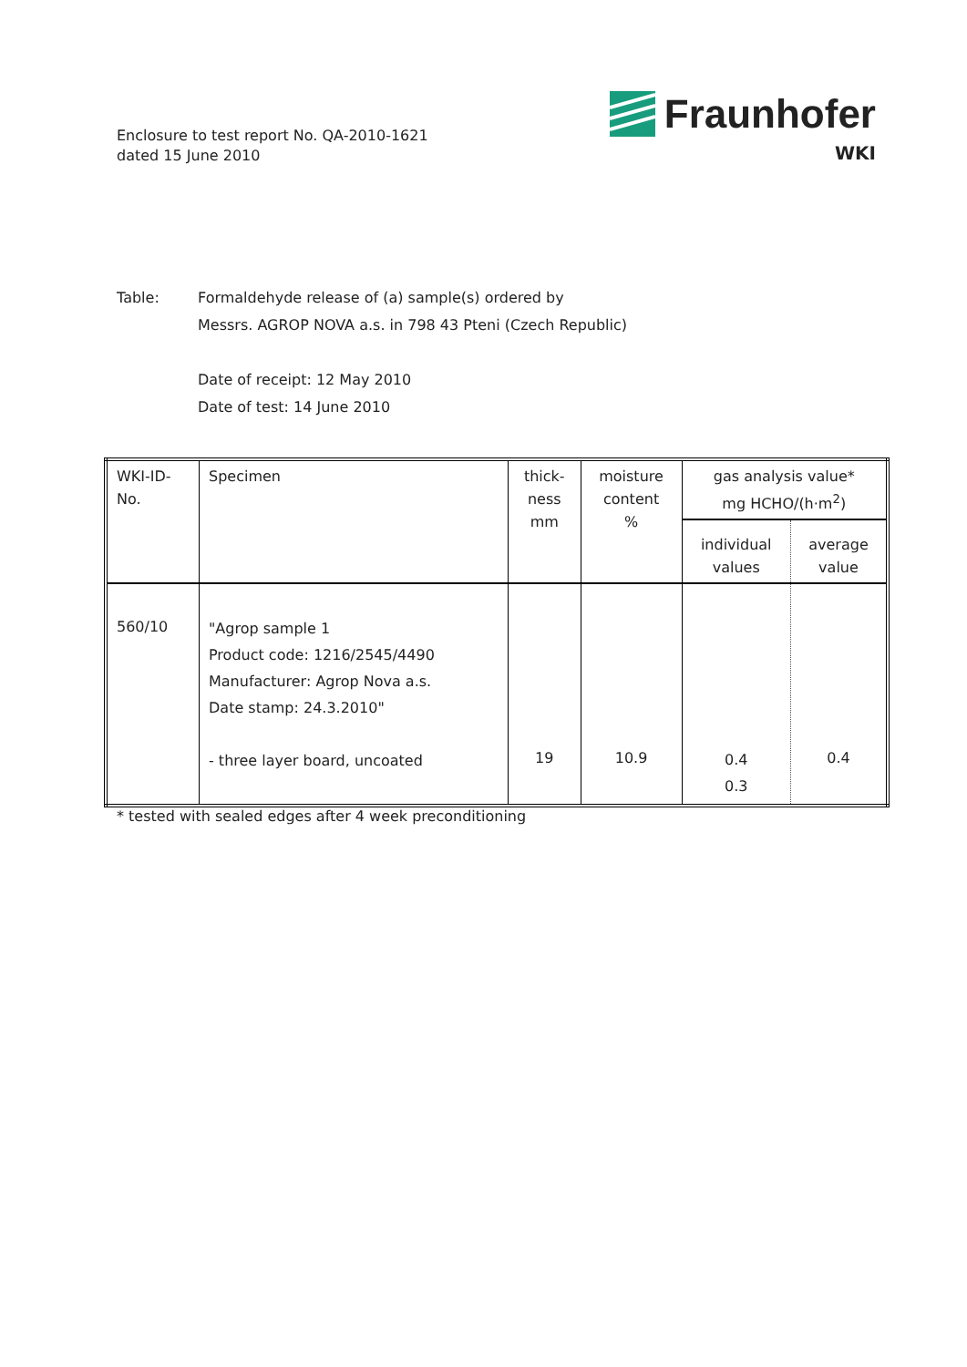Enclosure to test report No. QA-2010-1621
dated 15 June 2010
Fraunhofer
WKI
Table: Formaldehyde release of (a) sample(s) ordered by
Messrs. AGROP NOVA a.s. in 798 43 Pteni (Czech Republic)
Date of receipt: 12 May 2010
Date of test: 14 June 2010
| WKI-ID- No. | Specimen | thick- ness mm | moisture content % | gas analysis value* mg HCHO/(h·m<sup>2</sup>) | |
| --- | --- | --- | --- | --- | --- |
| | | | | individual values | average value |
| 560/10 | "Agrop sample 1 Product code: 1216/2545/4490 Manufacturer: Agrop Nova a.s. Date stamp: 24.3.2010" - three layer board, uncoated | 19 | 10.9 | 0.4 0.3 | 0.4 |
* tested with sealed edges after 4 week preconditioning